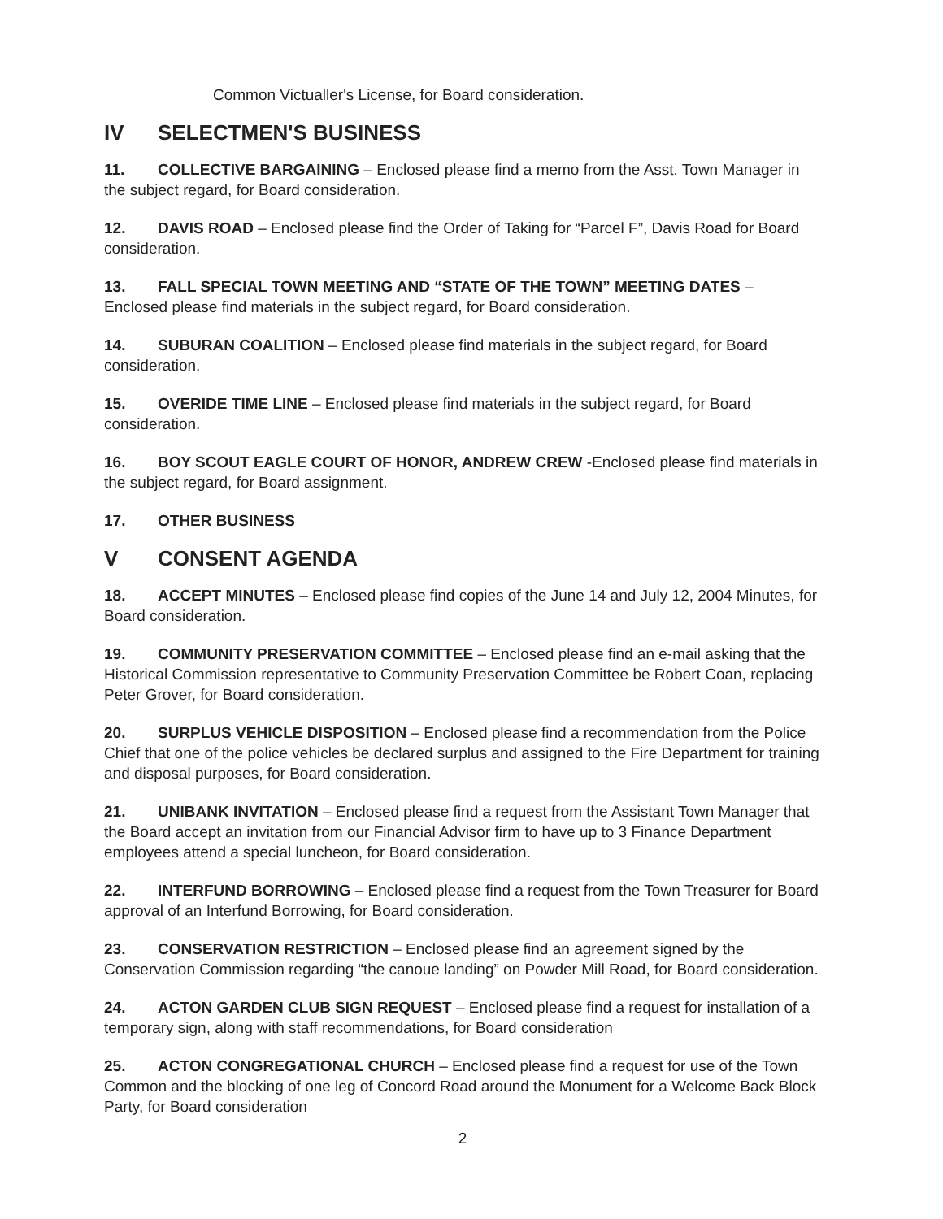Common Victualler's License, for Board consideration.
IV SELECTMEN'S BUSINESS
11. COLLECTIVE BARGAINING – Enclosed please find a memo from the Asst. Town Manager in the subject regard, for Board consideration.
12. DAVIS ROAD – Enclosed please find the Order of Taking for “Parcel F”, Davis Road for Board consideration.
13. FALL SPECIAL TOWN MEETING AND “STATE OF THE TOWN” MEETING DATES – Enclosed please find materials in the subject regard, for Board consideration.
14. SUBURAN COALITION – Enclosed please find materials in the subject regard, for Board consideration.
15. OVERIDE TIME LINE – Enclosed please find materials in the subject regard, for Board consideration.
16. BOY SCOUT EAGLE COURT OF HONOR, ANDREW CREW -Enclosed please find materials in the subject regard, for Board assignment.
17. OTHER BUSINESS
V CONSENT AGENDA
18. ACCEPT MINUTES – Enclosed please find copies of the June 14 and July 12, 2004 Minutes, for Board consideration.
19. COMMUNITY PRESERVATION COMMITTEE – Enclosed please find an e-mail asking that the Historical Commission representative to Community Preservation Committee be Robert Coan, replacing Peter Grover, for Board consideration.
20. SURPLUS VEHICLE DISPOSITION – Enclosed please find a recommendation from the Police Chief that one of the police vehicles be declared surplus and assigned to the Fire Department for training and disposal purposes, for Board consideration.
21. UNIBANK INVITATION – Enclosed please find a request from the Assistant Town Manager that the Board accept an invitation from our Financial Advisor firm to have up to 3 Finance Department employees attend a special luncheon, for Board consideration.
22. INTERFUND BORROWING – Enclosed please find a request from the Town Treasurer for Board approval of an Interfund Borrowing, for Board consideration.
23. CONSERVATION RESTRICTION – Enclosed please find an agreement signed by the Conservation Commission regarding “the canoue landing” on Powder Mill Road, for Board consideration.
24. ACTON GARDEN CLUB SIGN REQUEST – Enclosed please find a request for installation of a temporary sign, along with staff recommendations, for Board consideration
25. ACTON CONGREGATIONAL CHURCH – Enclosed please find a request for use of the Town Common and the blocking of one leg of Concord Road around the Monument for a Welcome Back Block Party, for Board consideration
2